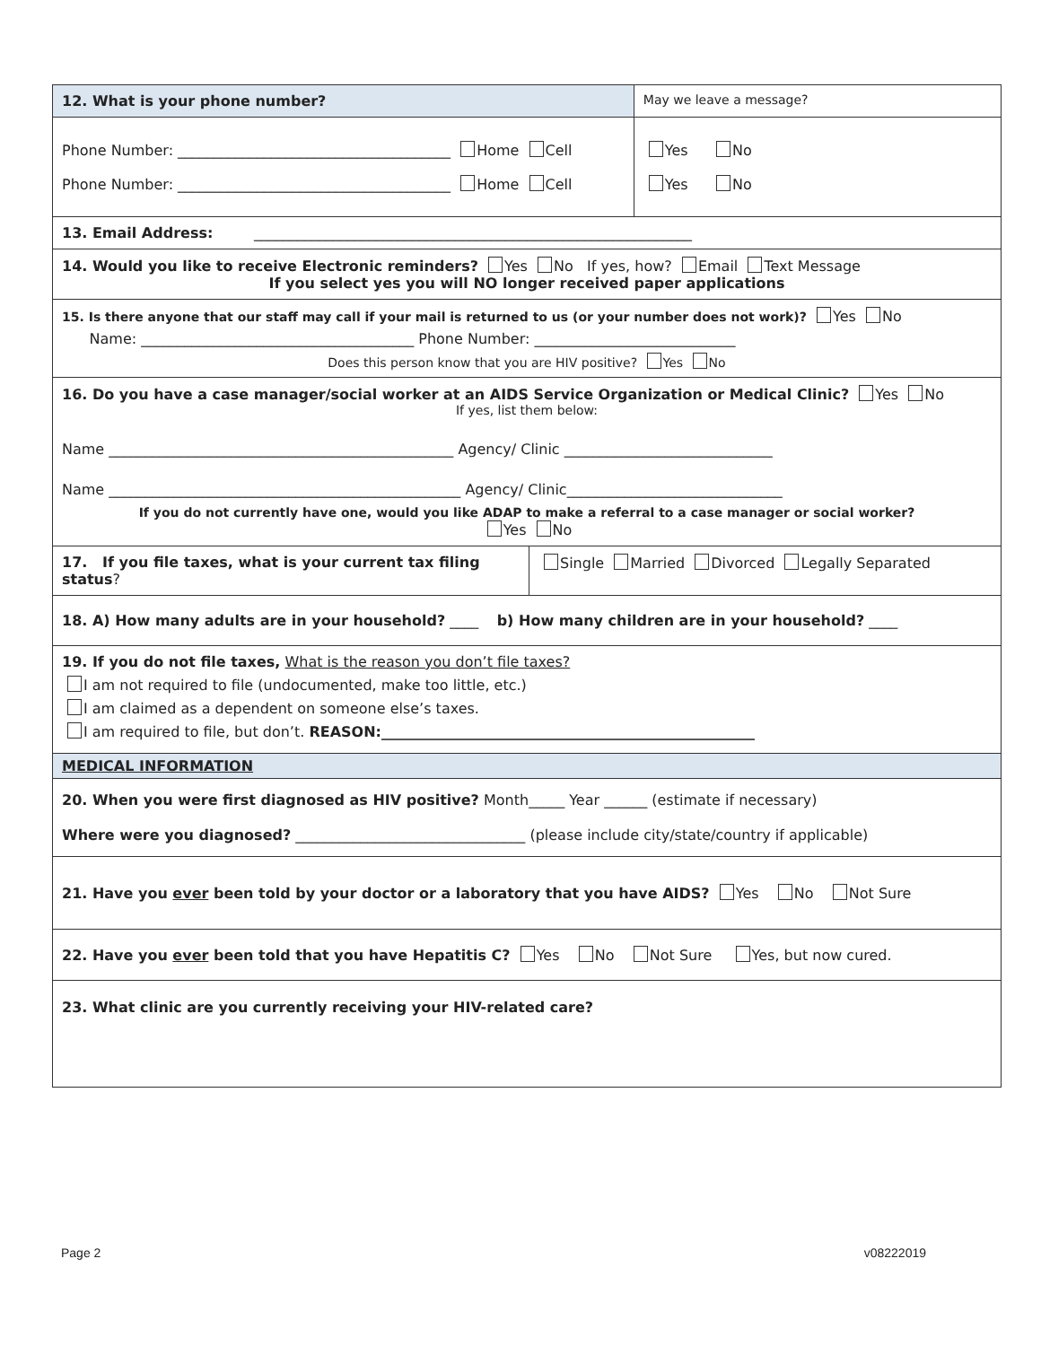| 12. What is your phone number? | | May we leave a message? |
| Phone Number: ______________________________________ Home Cell Phone Number: ______________________________________ Home Cell | | Yes No Yes No |
| 13. Email Address: _____________________________________________________________ | | |
| 14. Would you like to receive Electronic reminders? Yes No If yes, how? Email Text Message If you select yes you will NO longer received paper applications | | |
| 15. Is there anyone that our staff may call if your mail is returned to us (or your number does not work)? Yes No Name: ______________________________________ Phone Number: ____________________________ Does this person know that you are HIV positive? Yes No | | |
| 16. Do you have a case manager/social worker at an AIDS Service Organization or Medical Clinic? Yes No If yes, list them below: Name ________________________________________________ Agency/ Clinic _____________________________ Name _________________________________________________ Agency/ Clinic______________________________ If you do not currently have one, would you like ADAP to make a referral to a case manager or social worker? Yes No | | |
| 17. If you file taxes, what is your current tax filing status ? | Single Married Divorced Legally Separated | |
| 18. A) How many adults are in your household? ____ b) How many children are in your household? ____ | | |
| 19. If you do not file taxes, What is the reason you don’t file taxes? I am not required to file (undocumented, make too little, etc.) I am claimed as a dependent on someone else’s taxes. I am required to file, but don’t. REASON:____________________________________________________ | | |
| MEDICAL INFORMATION | | |
| 20. When you were first diagnosed as HIV positive? Month_____ Year ______ (estimate if necessary) Where were you diagnosed? ________________________________ (please include city/state/country if applicable) | | |
| 21. Have you ever been told by your doctor or a laboratory that you have AIDS? Yes No Not Sure | | |
| 22. Have you ever been told that you have Hepatitis C? Yes No Not Sure Yes, but now cured. | | |
| 23. What clinic are you currently receiving your HIV-related care? | | |
Page 2 v08222019